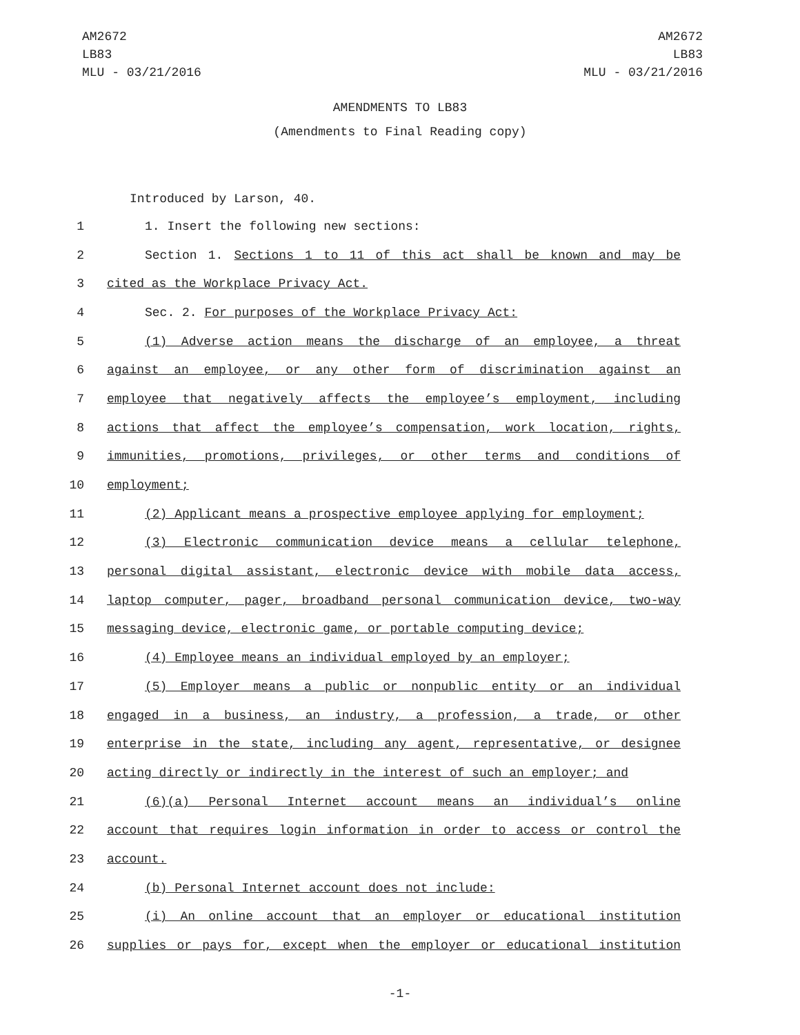AM2672
LB83
MLU - 03/21/2016
AM2672
LB83
MLU - 03/21/2016
AMENDMENTS TO LB83
(Amendments to Final Reading copy)
Introduced by Larson, 40.
1 1. Insert the following new sections:
2 Section 1. Sections 1 to 11 of this act shall be known and may be
3 cited as the Workplace Privacy Act.
4 Sec. 2. For purposes of the Workplace Privacy Act:
5 (1) Adverse action means the discharge of an employee, a threat
6 against an employee, or any other form of discrimination against an
7 employee that negatively affects the employee’s employment, including
8 actions that affect the employee’s compensation, work location, rights,
9 immunities, promotions, privileges, or other terms and conditions of
10 employment;
11 (2) Applicant means a prospective employee applying for employment;
12 (3) Electronic communication device means a cellular telephone,
13 personal digital assistant, electronic device with mobile data access,
14 laptop computer, pager, broadband personal communication device, two-way
15 messaging device, electronic game, or portable computing device;
16 (4) Employee means an individual employed by an employer;
17 (5) Employer means a public or nonpublic entity or an individual
18 engaged in a business, an industry, a profession, a trade, or other
19 enterprise in the state, including any agent, representative, or designee
20 acting directly or indirectly in the interest of such an employer; and
21 (6)(a) Personal Internet account means an individual’s online
22 account that requires login information in order to access or control the
23 account.
24 (b) Personal Internet account does not include:
25 (i) An online account that an employer or educational institution
26 supplies or pays for, except when the employer or educational institution
-1-